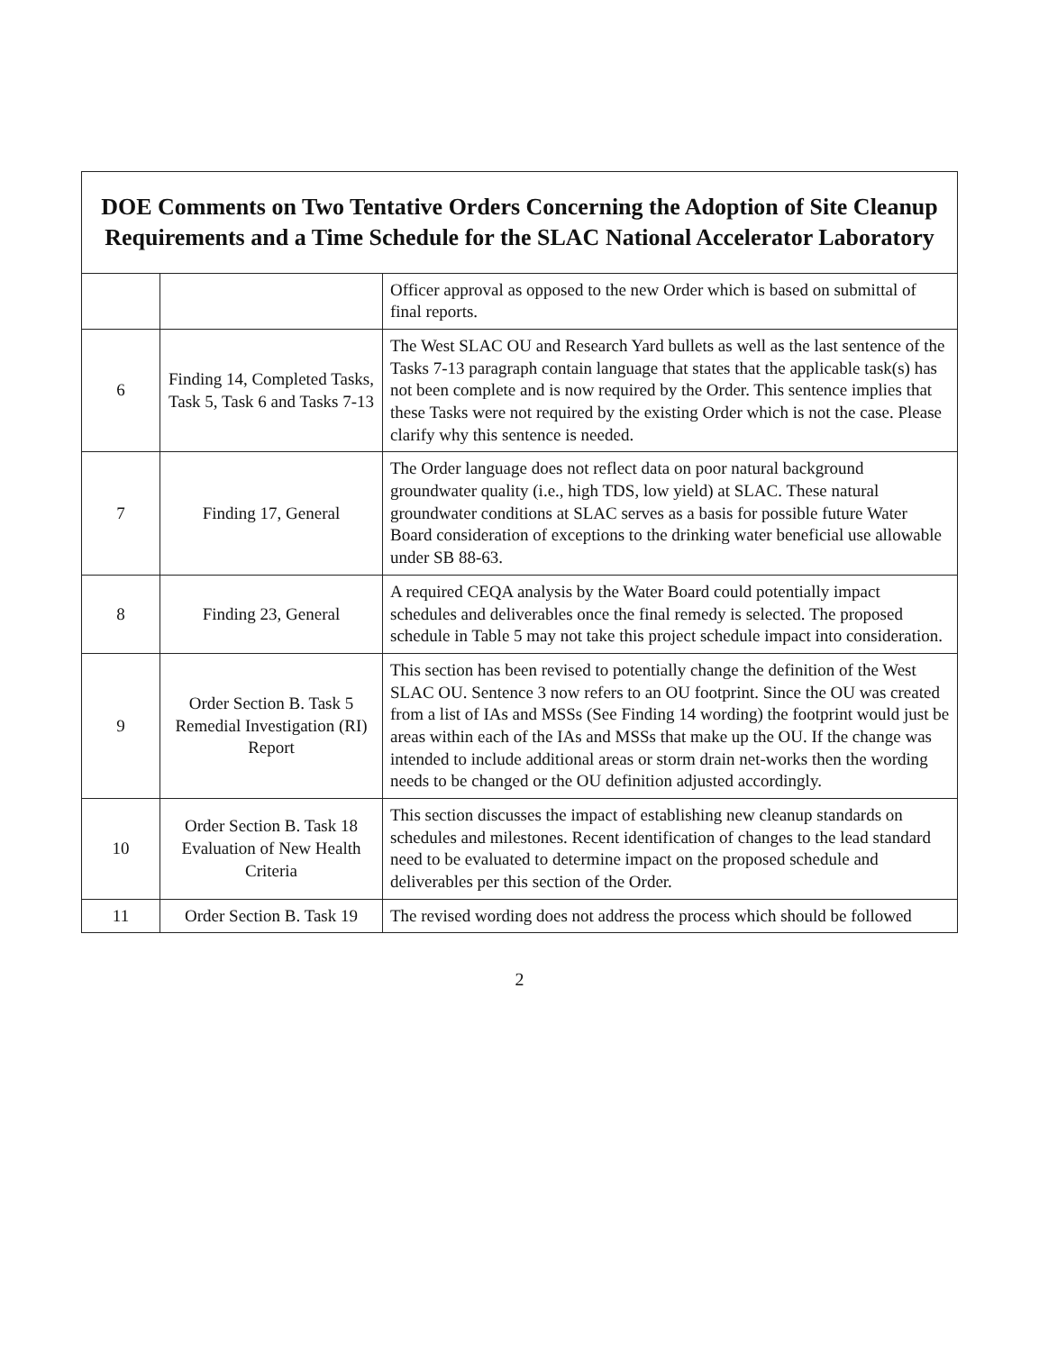| DOE Comments on Two Tentative Orders Concerning the Adoption of Site Cleanup Requirements and a Time Schedule for the SLAC National Accelerator Laboratory | | |
| --- | --- | --- |
| | | Officer approval as opposed to the new Order which is based on submittal of final reports. |
| 6 | Finding 14, Completed Tasks, Task 5, Task 6 and Tasks 7-13 | The West SLAC OU and Research Yard bullets as well as the last sentence of the Tasks 7-13 paragraph contain language that states that the applicable task(s) has not been complete and is now required by the Order. This sentence implies that these Tasks were not required by the existing Order which is not the case. Please clarify why this sentence is needed. |
| 7 | Finding 17, General | The Order language does not reflect data on poor natural background groundwater quality (i.e., high TDS, low yield) at SLAC. These natural groundwater conditions at SLAC serves as a basis for possible future Water Board consideration of exceptions to the drinking water beneficial use allowable under SB 88-63. |
| 8 | Finding 23, General | A required CEQA analysis by the Water Board could potentially impact schedules and deliverables once the final remedy is selected. The proposed schedule in Table 5 may not take this project schedule impact into consideration. |
| 9 | Order Section B. Task 5 Remedial Investigation (RI) Report | This section has been revised to potentially change the definition of the West SLAC OU. Sentence 3 now refers to an OU footprint. Since the OU was created from a list of IAs and MSSs (See Finding 14 wording) the footprint would just be areas within each of the IAs and MSSs that make up the OU. If the change was intended to include additional areas or storm drain net-works then the wording needs to be changed or the OU definition adjusted accordingly. |
| 10 | Order Section B. Task 18 Evaluation of New Health Criteria | This section discusses the impact of establishing new cleanup standards on schedules and milestones. Recent identification of changes to the lead standard need to be evaluated to determine impact on the proposed schedule and deliverables per this section of the Order. |
| 11 | Order Section B. Task 19 | The revised wording does not address the process which should be followed |
2